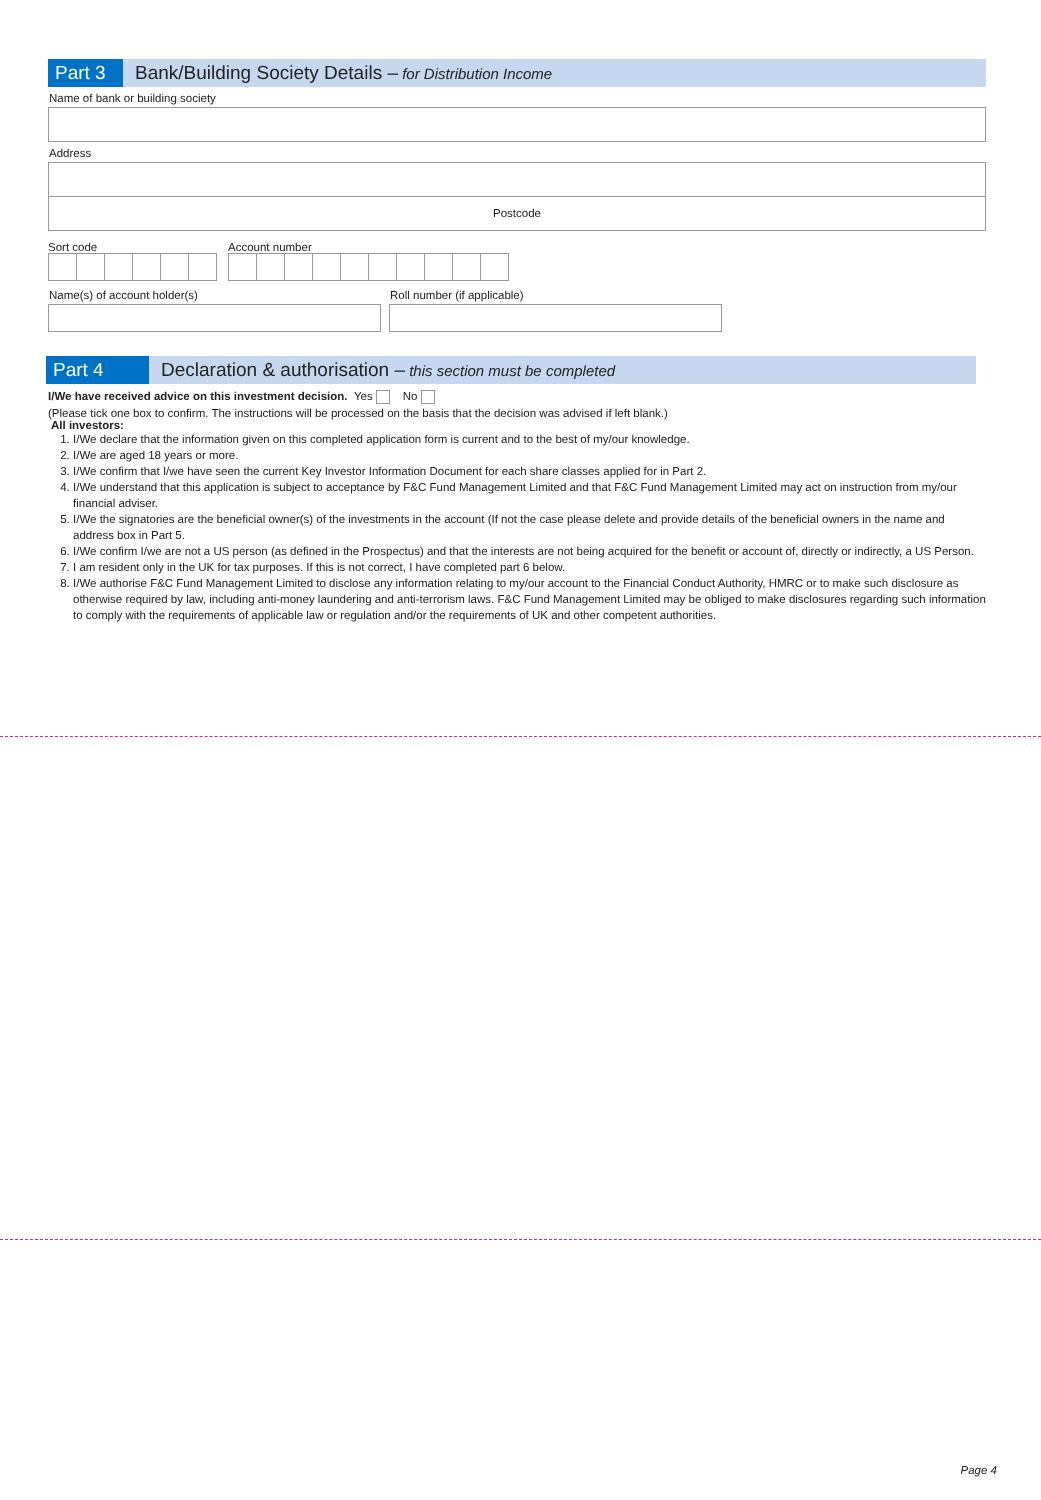Part 3
Bank/Building Society Details – for Distribution Income
Name of bank or building society
Address
Postcode
Sort code Account number
Name(s) of account holder(s) Roll number (if applicable)
Part 4
Declaration & authorisation – this section must be completed
I/We have received advice on this investment decision. Yes No
(Please tick one box to confirm. The instructions will be processed on the basis that the decision was advised if left blank.)
All investors:
1. I/We declare that the information given on this completed application form is current and to the best of my/our knowledge.
2. I/We are aged 18 years or more.
3. I/We confirm that I/we have seen the current Key Investor Information Document for each share classes applied for in Part 2.
4. I/We understand that this application is subject to acceptance by F&C Fund Management Limited and that F&C Fund Management Limited may act on instruction from my/our financial adviser.
5. I/We the signatories are the beneficial owner(s) of the investments in the account (If not the case please delete and provide details of the beneficial owners in the name and address box in Part 5.
6. I/We confirm I/we are not a US person (as defined in the Prospectus) and that the interests are not being acquired for the benefit or account of, directly or indirectly, a US Person.
7. I am resident only in the UK for tax purposes. If this is not correct, I have completed part 6 below.
8. I/We authorise F&C Fund Management Limited to disclose any information relating to my/our account to the Financial Conduct Authority, HMRC or to make such disclosure as otherwise required by law, including anti-money laundering and anti-terrorism laws. F&C Fund Management Limited may be obliged to make disclosures regarding such information to comply with the requirements of applicable law or regulation and/or the requirements of UK and other competent authorities.
Page 4